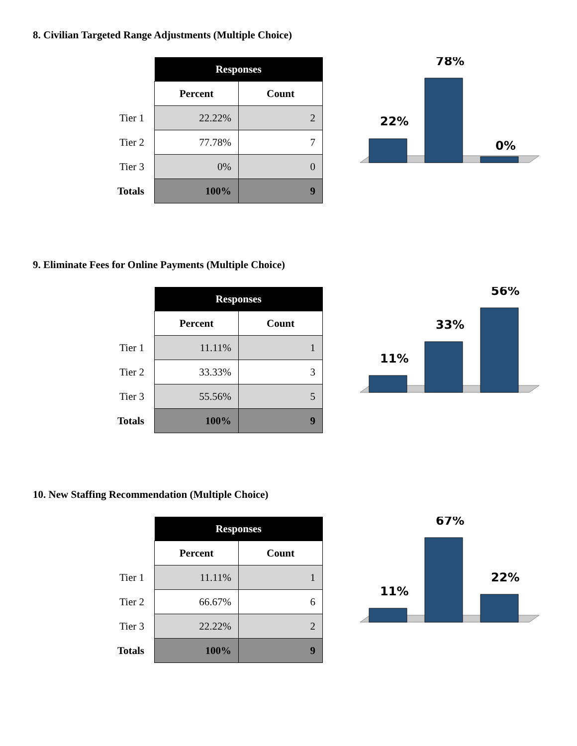8. Civilian Targeted Range Adjustments (Multiple Choice)
| | Responses | |
| --- | --- | --- |
| | Percent | Count |
| Tier 1 | 22.22% | 2 |
| Tier 2 | 77.78% | 7 |
| Tier 3 | 0% | 0 |
| Totals | 100% | 9 |
22%
78%
0%
9. Eliminate Fees for Online Payments (Multiple Choice)
| | Responses | |
| --- | --- | --- |
| | Percent | Count |
| Tier 1 | 11.11% | 1 |
| Tier 2 | 33.33% | 3 |
| Tier 3 | 55.56% | 5 |
| Totals | 100% | 9 |
11%
33%
56%
10. New Staffing Recommendation (Multiple Choice)
| | Responses | |
| --- | --- | --- |
| | Percent | Count |
| Tier 1 | 11.11% | 1 |
| Tier 2 | 66.67% | 6 |
| Tier 3 | 22.22% | 2 |
| Totals | 100% | 9 |
11%
67%
22%